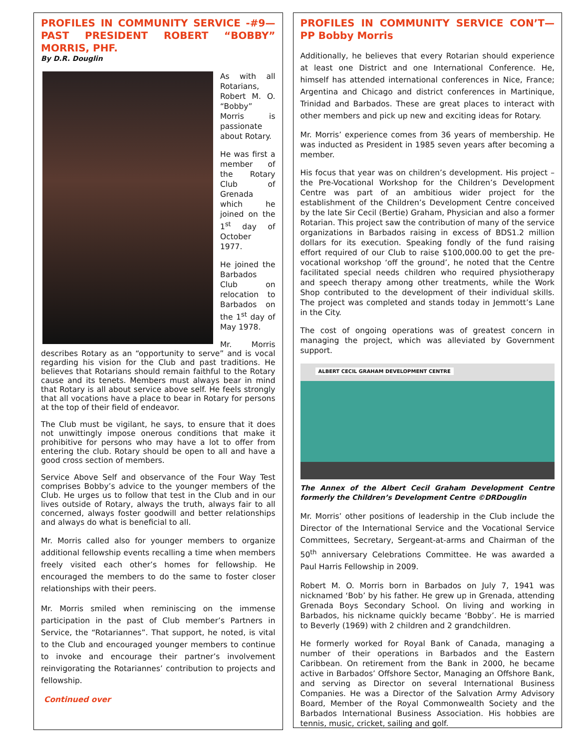PROFILES IN COMMUNITY SERVICE -#9— PAST PRESIDENT ROBERT “BOBBY” MORRIS, PHF.
By D.R. Douglin
As with all Rotarians, Robert M. O. “Bobby” Morris is passionate about Rotary.
He was first a member of the Rotary Club of Grenada which he joined on the 1<sup>st</sup> day of October 1977.
He joined the Barbados Club on relocation to Barbados on the 1<sup>st</sup> day of May 1978.
Mr. Morris describes Rotary as an “opportunity to serve” and is vocal regarding his vision for the Club and past traditions. He believes that Rotarians should remain faithful to the Rotary cause and its tenets. Members must always bear in mind that Rotary is all about service above self. He feels strongly that all vocations have a place to bear in Rotary for persons at the top of their field of endeavor.
The Club must be vigilant, he says, to ensure that it does not unwittingly impose onerous conditions that make it prohibitive for persons who may have a lot to offer from entering the club. Rotary should be open to all and have a good cross section of members.
Service Above Self and observance of the Four Way Test comprises Bobby’s advice to the younger members of the Club. He urges us to follow that test in the Club and in our lives outside of Rotary, always the truth, always fair to all concerned, always foster goodwill and better relationships and always do what is beneficial to all.
Mr. Morris called also for younger members to organize additional fellowship events recalling a time when members freely visited each other’s homes for fellowship. He encouraged the members to do the same to foster closer relationships with their peers.
Mr. Morris smiled when reminiscing on the immense participation in the past of Club member’s Partners in Service, the “Rotariannes”. That support, he noted, is vital to the Club and encouraged younger members to continue to invoke and encourage their partner’s involvement reinvigorating the Rotariannes’ contribution to projects and fellowship.
Continued over
PROFILES IN COMMUNITY SERVICE CON’T—PP Bobby Morris
Additionally, he believes that every Rotarian should experience at least one District and one International Conference. He, himself has attended international conferences in Nice, France; Argentina and Chicago and district conferences in Martinique, Trinidad and Barbados. These are great places to interact with other members and pick up new and exciting ideas for Rotary.
Mr. Morris’ experience comes from 36 years of membership. He was inducted as President in 1985 seven years after becoming a member.
His focus that year was on children’s development. His project –the Pre-Vocational Workshop for the Children’s Development Centre was part of an ambitious wider project for the establishment of the Children’s Development Centre conceived by the late Sir Cecil (Bertie) Graham, Physician and also a former Rotarian. This project saw the contribution of many of the service organizations in Barbados raising in excess of BDS1.2 million dollars for its execution. Speaking fondly of the fund raising effort required of our Club to raise $100,000.00 to get the pre-vocational workshop ‘off the ground’, he noted that the Centre facilitated special needs children who required physiotherapy and speech therapy among other treatments, while the Work Shop contributed to the development of their individual skills. The project was completed and stands today in Jemmott’s Lane in the City.
The cost of ongoing operations was of greatest concern in managing the project, which was alleviated by Government support.
ALBERT CECIL GRAHAM DEVELOPMENT CENTRE
The Annex of the Albert Cecil Graham Development Centre formerly the Children’s Development Centre ©DRDouglin
Mr. Morris’ other positions of leadership in the Club include the Director of the International Service and the Vocational Service Committees, Secretary, Sergeant-at-arms and Chairman of the 50<sup>th</sup> anniversary Celebrations Committee. He was awarded a Paul Harris Fellowship in 2009.
Robert M. O. Morris born in Barbados on July 7, 1941 was nicknamed ‘Bob’ by his father. He grew up in Grenada, attending Grenada Boys Secondary School. On living and working in Barbados, his nickname quickly became ‘Bobby’. He is married to Beverly (1969) with 2 children and 2 grandchildren.
He formerly worked for Royal Bank of Canada, managing a number of their operations in Barbados and the Eastern Caribbean. On retirement from the Bank in 2000, he became active in Barbados’ Offshore Sector, Managing an Offshore Bank, and serving as Director on several International Business Companies. He was a Director of the Salvation Army Advisory Board, Member of the Royal Commonwealth Society and the Barbados International Business Association. His hobbies are tennis, music, cricket, sailing and golf.